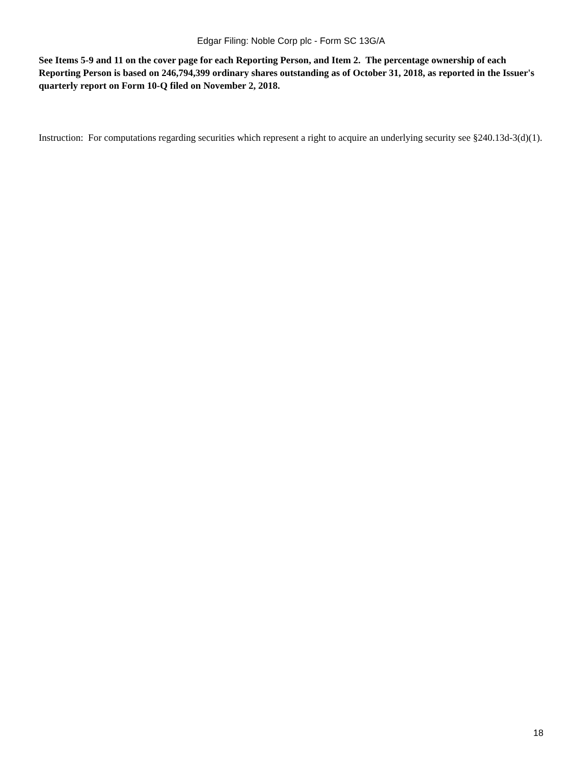Edgar Filing: Noble Corp plc - Form SC 13G/A
See Items 5-9 and 11 on the cover page for each Reporting Person, and Item 2. The percentage ownership of each Reporting Person is based on 246,794,399 ordinary shares outstanding as of October 31, 2018, as reported in the Issuer's quarterly report on Form 10-Q filed on November 2, 2018.
Instruction: For computations regarding securities which represent a right to acquire an underlying security see §240.13d-3(d)(1).
18